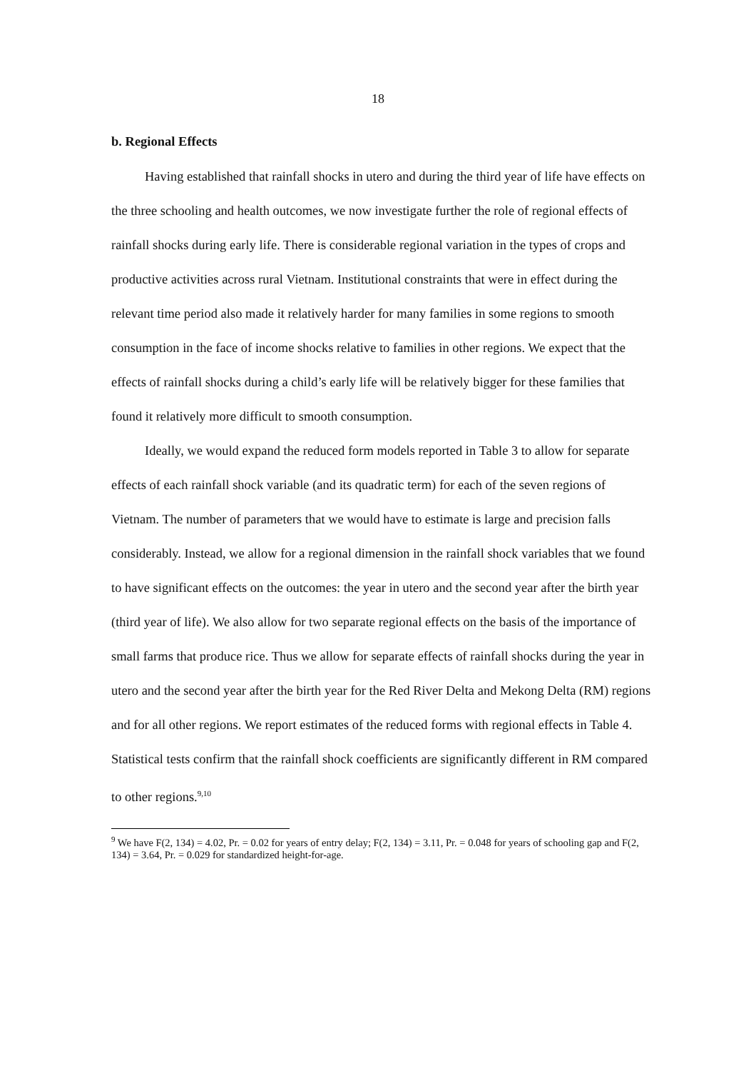18
b. Regional Effects
Having established that rainfall shocks in utero and during the third year of life have effects on the three schooling and health outcomes, we now investigate further the role of regional effects of rainfall shocks during early life. There is considerable regional variation in the types of crops and productive activities across rural Vietnam. Institutional constraints that were in effect during the relevant time period also made it relatively harder for many families in some regions to smooth consumption in the face of income shocks relative to families in other regions. We expect that the effects of rainfall shocks during a child’s early life will be relatively bigger for these families that found it relatively more difficult to smooth consumption.
Ideally, we would expand the reduced form models reported in Table 3 to allow for separate effects of each rainfall shock variable (and its quadratic term) for each of the seven regions of Vietnam. The number of parameters that we would have to estimate is large and precision falls considerably. Instead, we allow for a regional dimension in the rainfall shock variables that we found to have significant effects on the outcomes: the year in utero and the second year after the birth year (third year of life). We also allow for two separate regional effects on the basis of the importance of small farms that produce rice. Thus we allow for separate effects of rainfall shocks during the year in utero and the second year after the birth year for the Red River Delta and Mekong Delta (RM) regions and for all other regions. We report estimates of the reduced forms with regional effects in Table 4. Statistical tests confirm that the rainfall shock coefficients are significantly different in RM compared to other regions.<sup>9,10</sup>
<sup>9</sup> We have F(2, 134) = 4.02, Pr. = 0.02 for years of entry delay; F(2, 134) = 3.11, Pr. = 0.048 for years of schooling gap and F(2, 134) = 3.64, Pr. = 0.029 for standardized height-for-age.